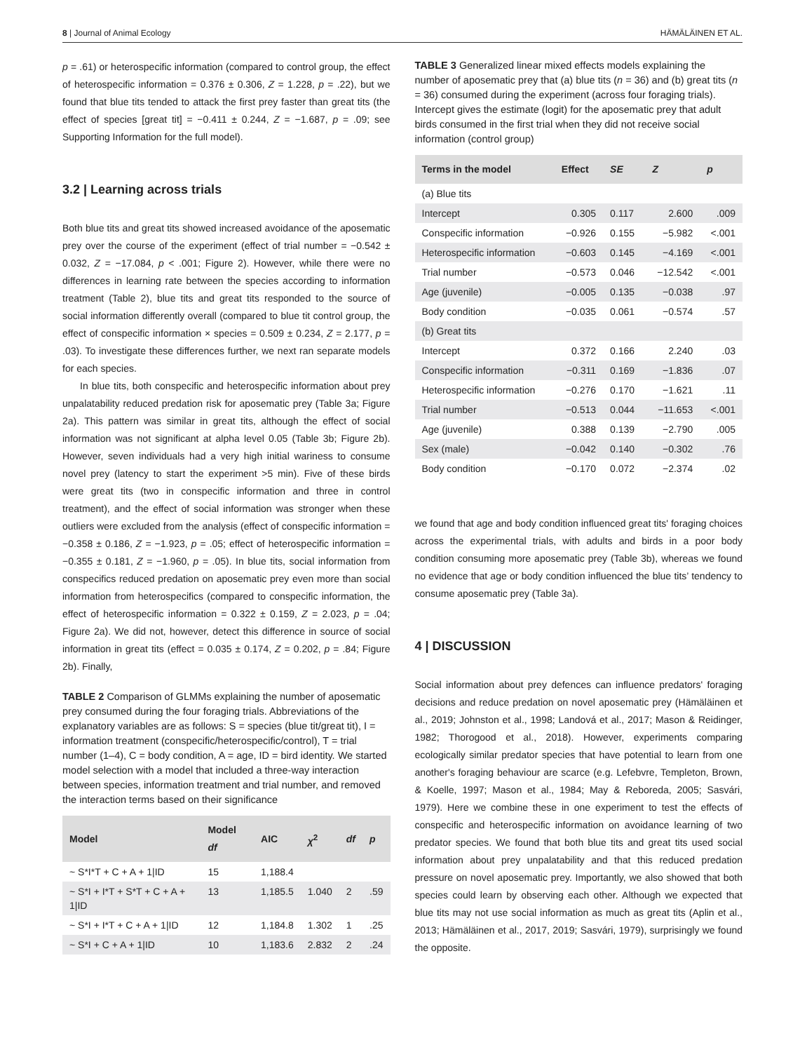8 | Journal of Animal Ecology HÄMÄLÄINEN ET AL.
p = .61) or heterospecific information (compared to control group, the effect of heterospecific information = 0.376 ± 0.306, Z = 1.228, p = .22), but we found that blue tits tended to attack the first prey faster than great tits (the effect of species [great tit] = −0.411 ± 0.244, Z = −1.687, p = .09; see Supporting Information for the full model).
3.2 | Learning across trials
Both blue tits and great tits showed increased avoidance of the aposematic prey over the course of the experiment (effect of trial number = −0.542 ± 0.032, Z = −17.084, p < .001; Figure 2). However, while there were no differences in learning rate between the species according to information treatment (Table 2), blue tits and great tits responded to the source of social information differently overall (compared to blue tit control group, the effect of conspecific information × species = 0.509 ± 0.234, Z = 2.177, p = .03). To investigate these differences further, we next ran separate models for each species.
In blue tits, both conspecific and heterospecific information about prey unpalatability reduced predation risk for aposematic prey (Table 3a; Figure 2a). This pattern was similar in great tits, although the effect of social information was not significant at alpha level 0.05 (Table 3b; Figure 2b). However, seven individuals had a very high initial wariness to consume novel prey (latency to start the experiment >5 min). Five of these birds were great tits (two in conspecific information and three in control treatment), and the effect of social information was stronger when these outliers were excluded from the analysis (effect of conspecific information = −0.358 ± 0.186, Z = −1.923, p = .05; effect of heterospecific information = −0.355 ± 0.181, Z = −1.960, p = .05). In blue tits, social information from conspecifics reduced predation on aposematic prey even more than social information from heterospecifics (compared to conspecific information, the effect of heterospecific information = 0.322 ± 0.159, Z = 2.023, p = .04; Figure 2a). We did not, however, detect this difference in source of social information in great tits (effect = 0.035 ± 0.174, Z = 0.202, p = .84; Figure 2b). Finally,
TABLE 2 Comparison of GLMMs explaining the number of aposematic prey consumed during the four foraging trials. Abbreviations of the explanatory variables are as follows: S = species (blue tit/great tit), I = information treatment (conspecific/heterospecific/control), T = trial number (1–4), C = body condition, A = age, ID = bird identity. We started model selection with a model that included a three-way interaction between species, information treatment and trial number, and removed the interaction terms based on their significance
| Model | Model df | AIC | χ<sup>2</sup> | df | p |
| --- | --- | --- | --- | --- | --- |
| ~ S*I*T + C + A + 1/ID | 15 | 1,188.4 | | | |
| ~ S*I + I*T + S*T + C + A + 1/ID | 13 | 1,185.5 | 1.040 | 2 | .59 |
| ~ S*I + I*T + C + A + 1/ID | 12 | 1,184.8 | 1.302 | 1 | .25 |
| ~ S*I + C + A + 1/ID | 10 | 1,183.6 | 2.832 | 2 | .24 |
TABLE 3 Generalized linear mixed effects models explaining the number of aposematic prey that (a) blue tits (n = 36) and (b) great tits (n = 36) consumed during the experiment (across four foraging trials). Intercept gives the estimate (logit) for the aposematic prey that adult birds consumed in the first trial when they did not receive social information (control group)
| Terms in the model | Effect | SE | Z | p |
| --- | --- | --- | --- | --- |
| (a) Blue tits | | | | |
| Intercept | 0.305 | 0.117 | 2.600 | .009 |
| Conspecific information | −0.926 | 0.155 | −5.982 | <.001 |
| Heterospecific information | −0.603 | 0.145 | −4.169 | <.001 |
| Trial number | −0.573 | 0.046 | −12.542 | <.001 |
| Age (juvenile) | −0.005 | 0.135 | −0.038 | .97 |
| Body condition | −0.035 | 0.061 | −0.574 | .57 |
| (b) Great tits | | | | |
| Intercept | 0.372 | 0.166 | 2.240 | .03 |
| Conspecific information | −0.311 | 0.169 | −1.836 | .07 |
| Heterospecific information | −0.276 | 0.170 | −1.621 | .11 |
| Trial number | −0.513 | 0.044 | −11.653 | <.001 |
| Age (juvenile) | 0.388 | 0.139 | −2.790 | .005 |
| Sex (male) | −0.042 | 0.140 | −0.302 | .76 |
| Body condition | −0.170 | 0.072 | −2.374 | .02 |
we found that age and body condition influenced great tits' foraging choices across the experimental trials, with adults and birds in a poor body condition consuming more aposematic prey (Table 3b), whereas we found no evidence that age or body condition influenced the blue tits’ tendency to consume aposematic prey (Table 3a).
4 | DISCUSSION
Social information about prey defences can influence predators' foraging decisions and reduce predation on novel aposematic prey (Hämäläinen et al., 2019; Johnston et al., 1998; Landová et al., 2017; Mason & Reidinger, 1982; Thorogood et al., 2018). However, experiments comparing ecologically similar predator species that have potential to learn from one another's foraging behaviour are scarce (e.g. Lefebvre, Templeton, Brown, & Koelle, 1997; Mason et al., 1984; May & Reboreda, 2005; Sasvári, 1979). Here we combine these in one experiment to test the effects of conspecific and heterospecific information on avoidance learning of two predator species. We found that both blue tits and great tits used social information about prey unpalatability and that this reduced predation pressure on novel aposematic prey. Importantly, we also showed that both species could learn by observing each other. Although we expected that blue tits may not use social information as much as great tits (Aplin et al., 2013; Hämäläinen et al., 2017, 2019; Sasvári, 1979), surprisingly we found the opposite.